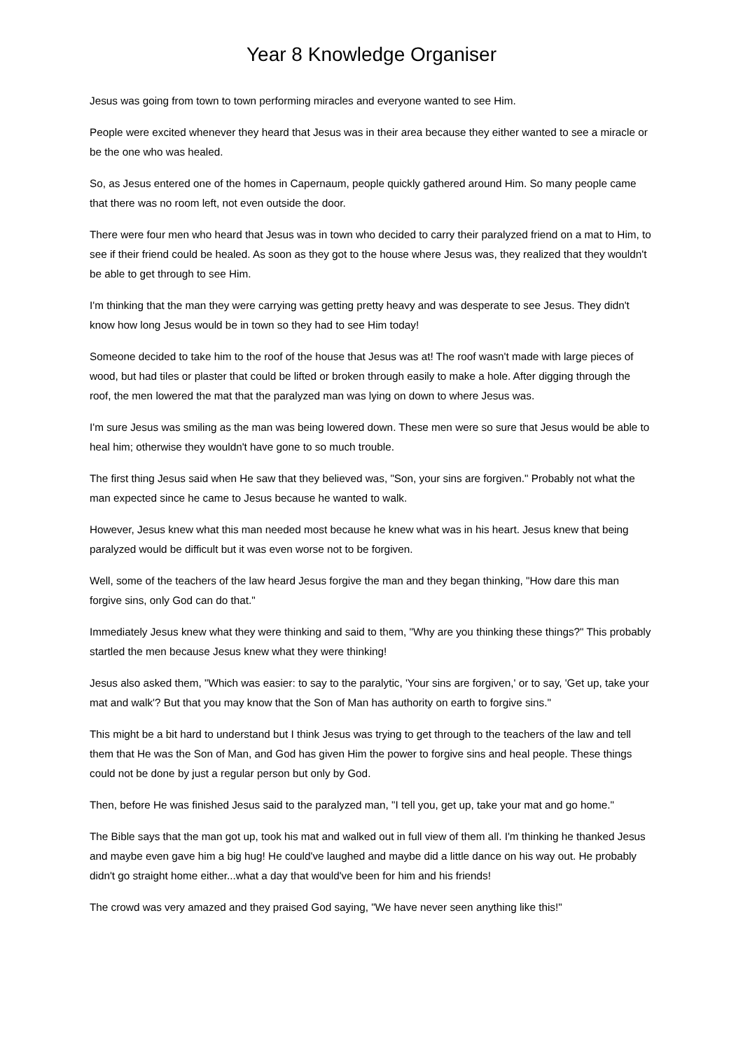Year 8 Knowledge Organiser
Jesus was going from town to town performing miracles and everyone wanted to see Him.
People were excited whenever they heard that Jesus was in their area because they either wanted to see a miracle or be the one who was healed.
So, as Jesus entered one of the homes in Capernaum, people quickly gathered around Him. So many people came that there was no room left, not even outside the door.
There were four men who heard that Jesus was in town who decided to carry their paralyzed friend on a mat to Him, to see if their friend could be healed. As soon as they got to the house where Jesus was, they realized that they wouldn't be able to get through to see Him.
I'm thinking that the man they were carrying was getting pretty heavy and was desperate to see Jesus. They didn't know how long Jesus would be in town so they had to see Him today!
Someone decided to take him to the roof of the house that Jesus was at! The roof wasn't made with large pieces of wood, but had tiles or plaster that could be lifted or broken through easily to make a hole. After digging through the roof, the men lowered the mat that the paralyzed man was lying on down to where Jesus was.
I'm sure Jesus was smiling as the man was being lowered down. These men were so sure that Jesus would be able to heal him; otherwise they wouldn't have gone to so much trouble.
The first thing Jesus said when He saw that they believed was, "Son, your sins are forgiven." Probably not what the man expected since he came to Jesus because he wanted to walk.
However, Jesus knew what this man needed most because he knew what was in his heart. Jesus knew that being paralyzed would be difficult but it was even worse not to be forgiven.
Well, some of the teachers of the law heard Jesus forgive the man and they began thinking, "How dare this man forgive sins, only God can do that."
Immediately Jesus knew what they were thinking and said to them, "Why are you thinking these things?" This probably startled the men because Jesus knew what they were thinking!
Jesus also asked them, "Which was easier: to say to the paralytic, 'Your sins are forgiven,' or to say, 'Get up, take your mat and walk'? But that you may know that the Son of Man has authority on earth to forgive sins."
This might be a bit hard to understand but I think Jesus was trying to get through to the teachers of the law and tell them that He was the Son of Man, and God has given Him the power to forgive sins and heal people. These things could not be done by just a regular person but only by God.
Then, before He was finished Jesus said to the paralyzed man, "I tell you, get up, take your mat and go home."
The Bible says that the man got up, took his mat and walked out in full view of them all. I'm thinking he thanked Jesus and maybe even gave him a big hug! He could've laughed and maybe did a little dance on his way out. He probably didn't go straight home either...what a day that would've been for him and his friends!
The crowd was very amazed and they praised God saying, "We have never seen anything like this!"